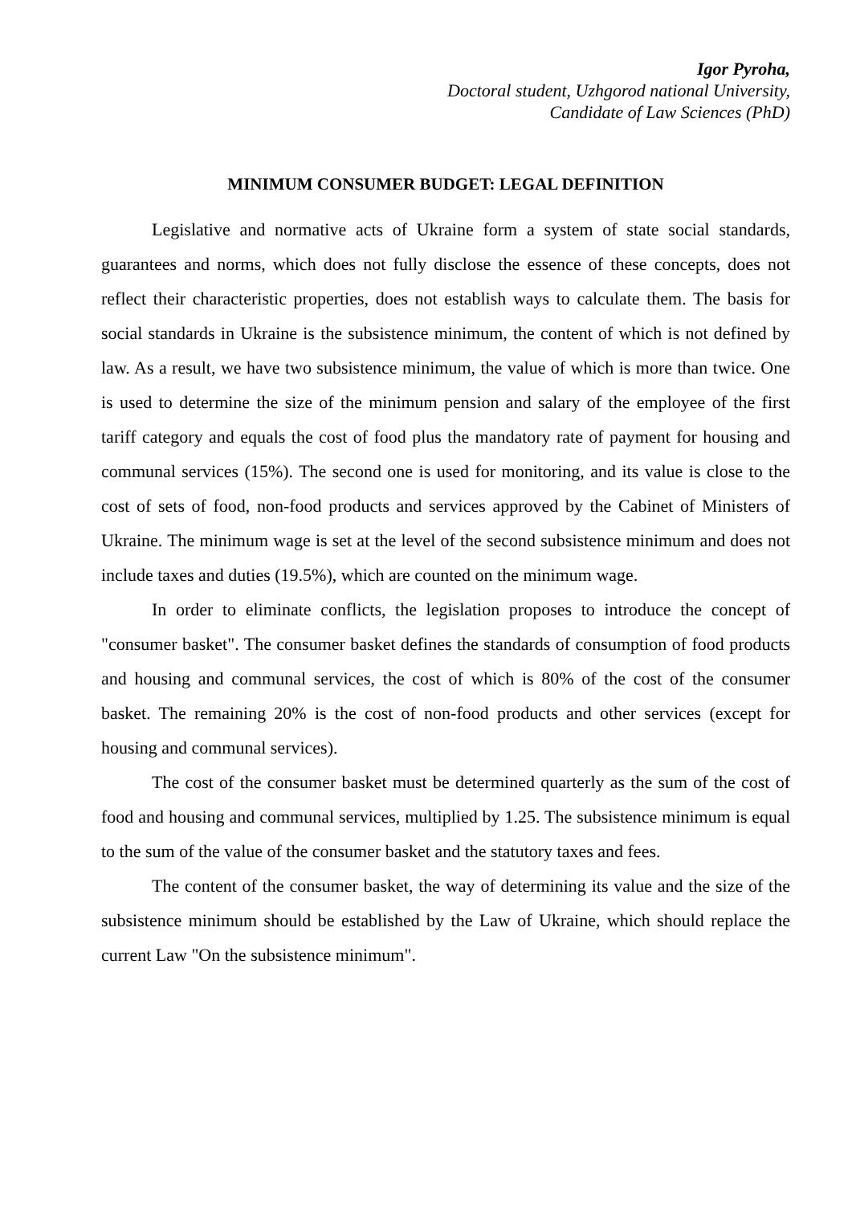Igor Pyroha,
Doctoral student, Uzhgorod national University,
Candidate of Law Sciences (PhD)
MINIMUM CONSUMER BUDGET: LEGAL DEFINITION
Legislative and normative acts of Ukraine form a system of state social standards, guarantees and norms, which does not fully disclose the essence of these concepts, does not reflect their characteristic properties, does not establish ways to calculate them. The basis for social standards in Ukraine is the subsistence minimum, the content of which is not defined by law. As a result, we have two subsistence minimum, the value of which is more than twice. One is used to determine the size of the minimum pension and salary of the employee of the first tariff category and equals the cost of food plus the mandatory rate of payment for housing and communal services (15%). The second one is used for monitoring, and its value is close to the cost of sets of food, non-food products and services approved by the Cabinet of Ministers of Ukraine. The minimum wage is set at the level of the second subsistence minimum and does not include taxes and duties (19.5%), which are counted on the minimum wage.
In order to eliminate conflicts, the legislation proposes to introduce the concept of "consumer basket". The consumer basket defines the standards of consumption of food products and housing and communal services, the cost of which is 80% of the cost of the consumer basket. The remaining 20% is the cost of non-food products and other services (except for housing and communal services).
The cost of the consumer basket must be determined quarterly as the sum of the cost of food and housing and communal services, multiplied by 1.25. The subsistence minimum is equal to the sum of the value of the consumer basket and the statutory taxes and fees.
The content of the consumer basket, the way of determining its value and the size of the subsistence minimum should be established by the Law of Ukraine, which should replace the current Law "On the subsistence minimum".